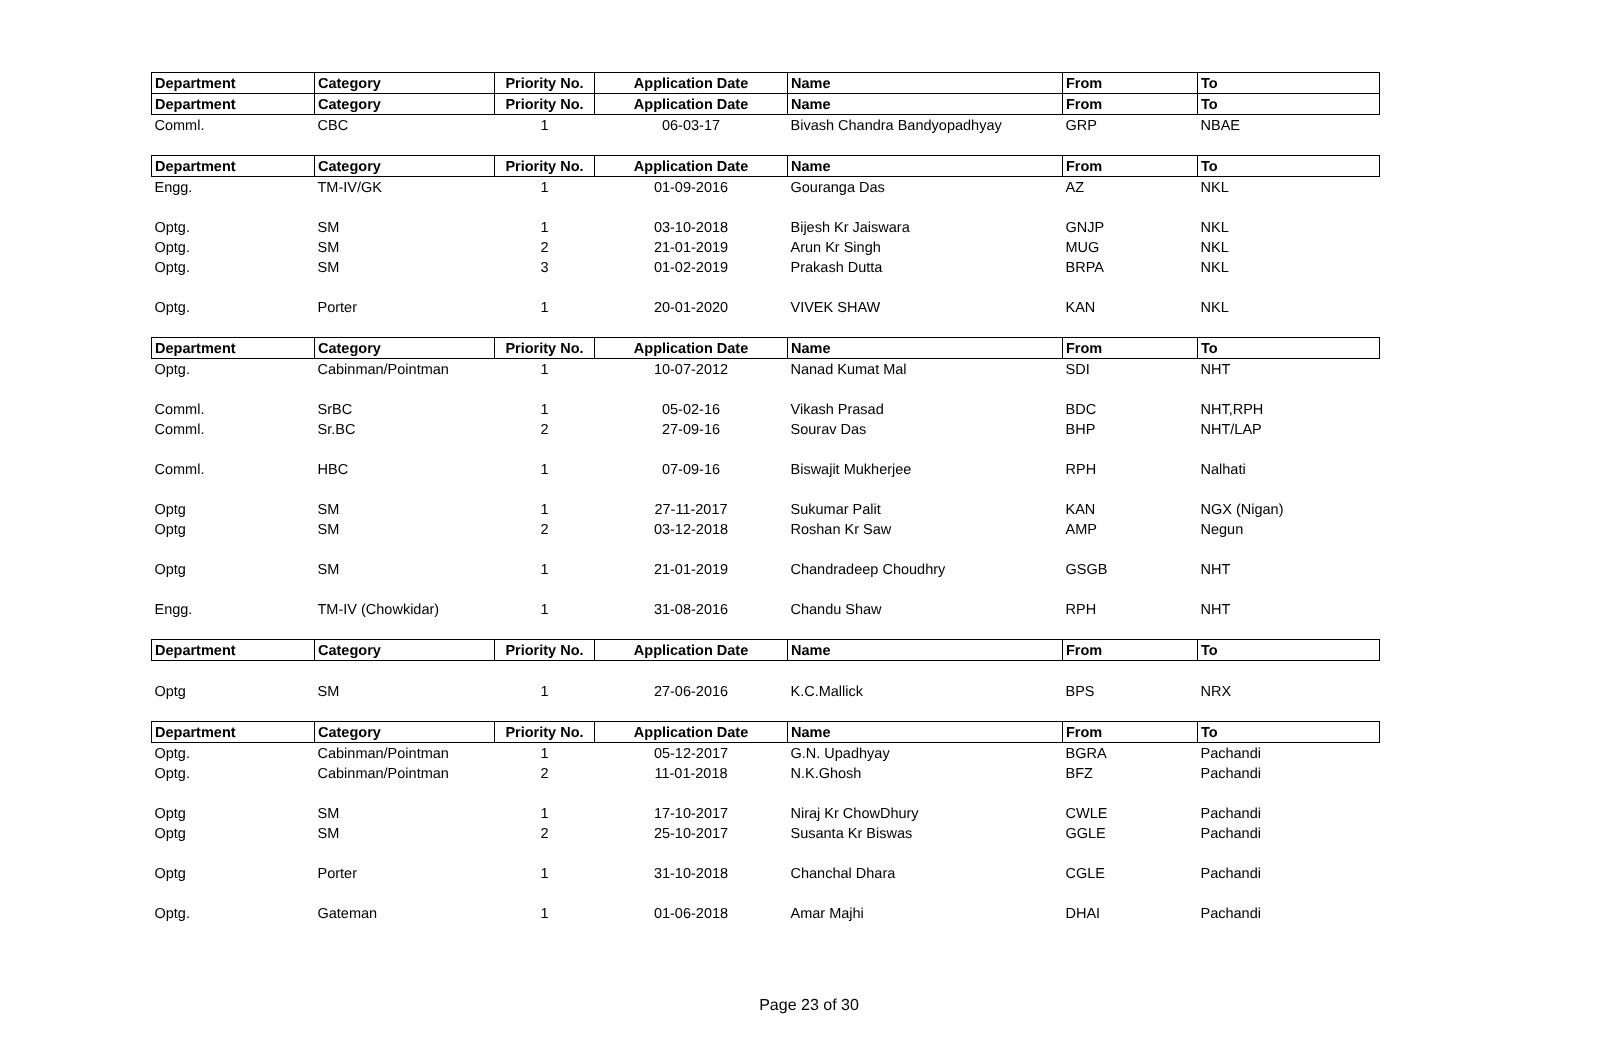| Department | Category | Priority No. | Application Date | Name | From | To |
| --- | --- | --- | --- | --- | --- | --- |
| Department | Category | Priority No. | Application Date | Name | From | To |
| Comml. | CBC | 1 | 06-03-17 | Bivash Chandra Bandyopadhyay | GRP | NBAE |
| Department | Category | Priority No. | Application Date | Name | From | To |
| Engg. | TM-IV/GK | 1 | 01-09-2016 | Gouranga Das | AZ | NKL |
| Optg. | SM | 1 | 03-10-2018 | Bijesh Kr Jaiswara | GNJP | NKL |
| Optg. | SM | 2 | 21-01-2019 | Arun Kr Singh | MUG | NKL |
| Optg. | SM | 3 | 01-02-2019 | Prakash Dutta | BRPA | NKL |
| Optg. | Porter | 1 | 20-01-2020 | VIVEK SHAW | KAN | NKL |
| Department | Category | Priority No. | Application Date | Name | From | To |
| Optg. | Cabinman/Pointman | 1 | 10-07-2012 | Nanad Kumat Mal | SDI | NHT |
| Comml. | SrBC | 1 | 05-02-16 | Vikash Prasad | BDC | NHT,RPH |
| Comml. | Sr.BC | 2 | 27-09-16 | Sourav Das | BHP | NHT/LAP |
| Comml. | HBC | 1 | 07-09-16 | Biswajit Mukherjee | RPH | Nalhati |
| Optg | SM | 1 | 27-11-2017 | Sukumar Palit | KAN | NGX (Nigan) |
| Optg | SM | 2 | 03-12-2018 | Roshan Kr Saw | AMP | Negun |
| Optg | SM | 1 | 21-01-2019 | Chandradeep Choudhry | GSGB | NHT |
| Engg. | TM-IV (Chowkidar) | 1 | 31-08-2016 | Chandu Shaw | RPH | NHT |
| Department | Category | Priority No. | Application Date | Name | From | To |
| Optg | SM | 1 | 27-06-2016 | K.C.Mallick | BPS | NRX |
| Department | Category | Priority No. | Application Date | Name | From | To |
| Optg. | Cabinman/Pointman | 1 | 05-12-2017 | G.N. Upadhyay | BGRA | Pachandi |
| Optg. | Cabinman/Pointman | 2 | 11-01-2018 | N.K.Ghosh | BFZ | Pachandi |
| Optg | SM | 1 | 17-10-2017 | Niraj Kr ChowDhury | CWLE | Pachandi |
| Optg | SM | 2 | 25-10-2017 | Susanta Kr Biswas | GGLE | Pachandi |
| Optg | Porter | 1 | 31-10-2018 | Chanchal Dhara | CGLE | Pachandi |
| Optg. | Gateman | 1 | 01-06-2018 | Amar Majhi | DHAI | Pachandi |
Page 23 of 30